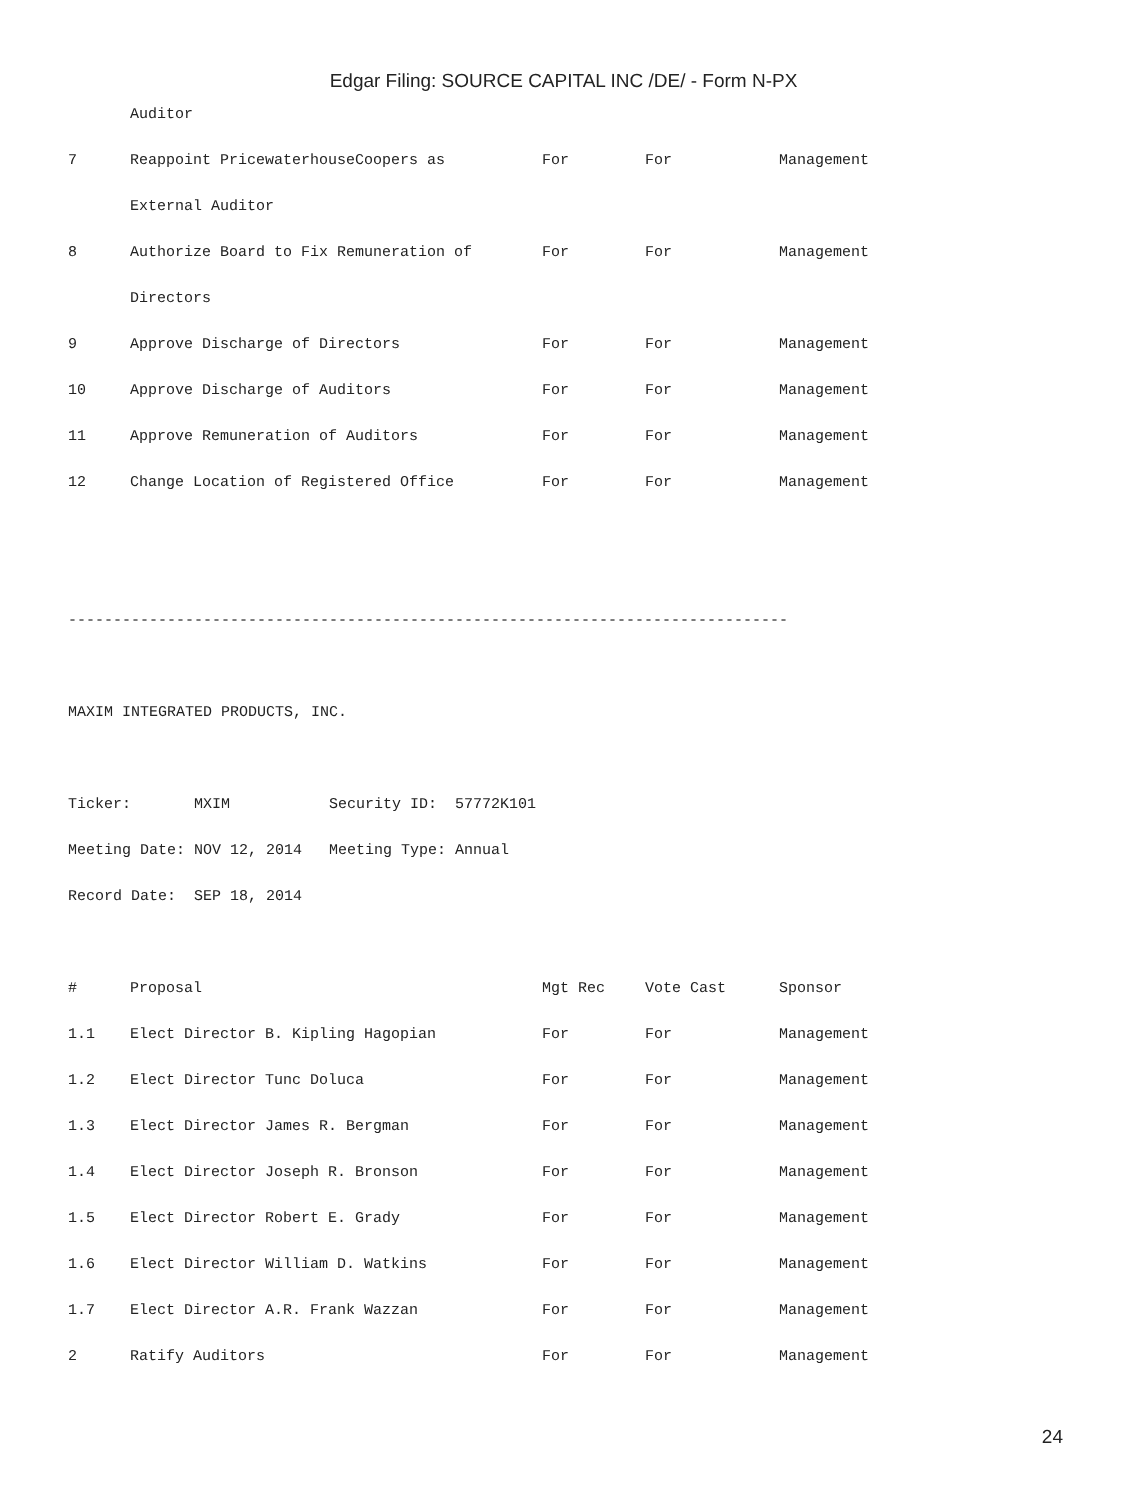Edgar Filing: SOURCE CAPITAL INC /DE/ - Form N-PX
| | Auditor | | | |
| 7 | Reappoint PricewaterhouseCoopers as | For | For | Management |
| | External Auditor | | | |
| 8 | Authorize Board to Fix Remuneration of | For | For | Management |
| | Directors | | | |
| 9 | Approve Discharge of Directors | For | For | Management |
| 10 | Approve Discharge of Auditors | For | For | Management |
| 11 | Approve Remuneration of Auditors | For | For | Management |
| 12 | Change Location of Registered Office | For | For | Management |
--------------------------------------------------------------------------------
MAXIM INTEGRATED PRODUCTS, INC.
Ticker: MXIM Security ID: 57772K101
Meeting Date: NOV 12, 2014 Meeting Type: Annual
Record Date: SEP 18, 2014
| # | Proposal | Mgt Rec | Vote Cast | Sponsor |
| --- | --- | --- | --- | --- |
| 1.1 | Elect Director B. Kipling Hagopian | For | For | Management |
| 1.2 | Elect Director Tunc Doluca | For | For | Management |
| 1.3 | Elect Director James R. Bergman | For | For | Management |
| 1.4 | Elect Director Joseph R. Bronson | For | For | Management |
| 1.5 | Elect Director Robert E. Grady | For | For | Management |
| 1.6 | Elect Director William D. Watkins | For | For | Management |
| 1.7 | Elect Director A.R. Frank Wazzan | For | For | Management |
| 2 | Ratify Auditors | For | For | Management |
24